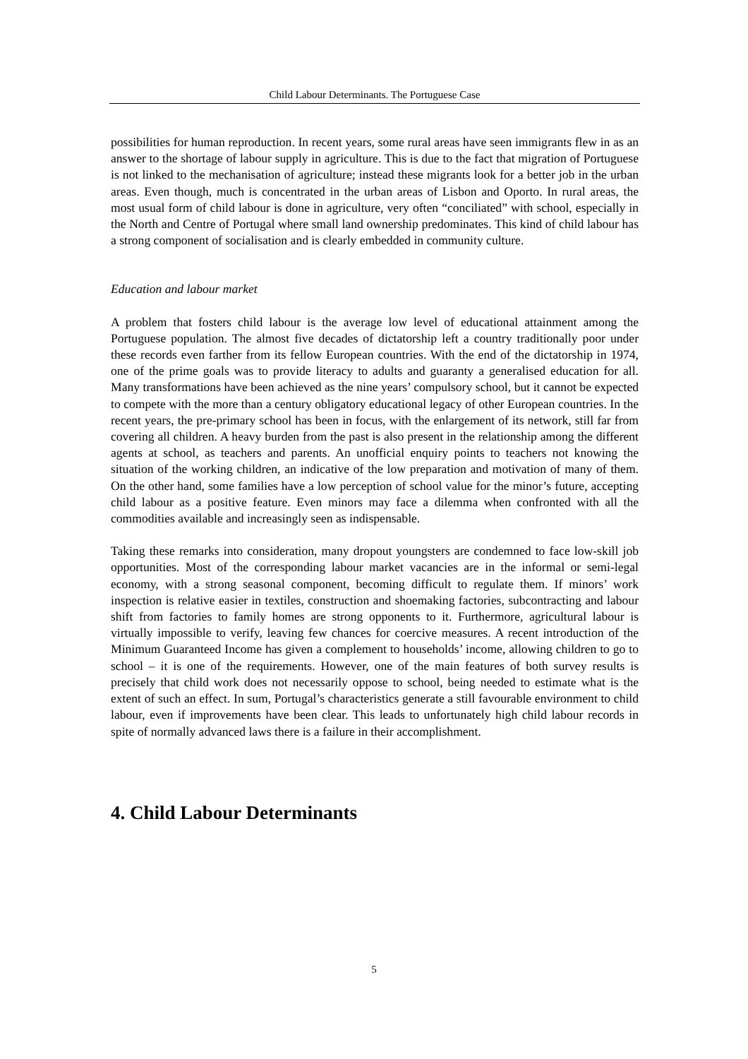Child Labour Determinants. The Portuguese Case
possibilities for human reproduction. In recent years, some rural areas have seen immigrants flew in as an answer to the shortage of labour supply in agriculture. This is due to the fact that migration of Portuguese is not linked to the mechanisation of agriculture; instead these migrants look for a better job in the urban areas. Even though, much is concentrated in the urban areas of Lisbon and Oporto. In rural areas, the most usual form of child labour is done in agriculture, very often “conciliated” with school, especially in the North and Centre of Portugal where small land ownership predominates. This kind of child labour has a strong component of socialisation and is clearly embedded in community culture.
Education and labour market
A problem that fosters child labour is the average low level of educational attainment among the Portuguese population. The almost five decades of dictatorship left a country traditionally poor under these records even farther from its fellow European countries. With the end of the dictatorship in 1974, one of the prime goals was to provide literacy to adults and guaranty a generalised education for all. Many transformations have been achieved as the nine years’ compulsory school, but it cannot be expected to compete with the more than a century obligatory educational legacy of other European countries. In the recent years, the pre-primary school has been in focus, with the enlargement of its network, still far from covering all children. A heavy burden from the past is also present in the relationship among the different agents at school, as teachers and parents. An unofficial enquiry points to teachers not knowing the situation of the working children, an indicative of the low preparation and motivation of many of them. On the other hand, some families have a low perception of school value for the minor’s future, accepting child labour as a positive feature. Even minors may face a dilemma when confronted with all the commodities available and increasingly seen as indispensable.
Taking these remarks into consideration, many dropout youngsters are condemned to face low-skill job opportunities. Most of the corresponding labour market vacancies are in the informal or semi-legal economy, with a strong seasonal component, becoming difficult to regulate them. If minors’ work inspection is relative easier in textiles, construction and shoemaking factories, subcontracting and labour shift from factories to family homes are strong opponents to it. Furthermore, agricultural labour is virtually impossible to verify, leaving few chances for coercive measures. A recent introduction of the Minimum Guaranteed Income has given a complement to households’ income, allowing children to go to school – it is one of the requirements. However, one of the main features of both survey results is precisely that child work does not necessarily oppose to school, being needed to estimate what is the extent of such an effect. In sum, Portugal’s characteristics generate a still favourable environment to child labour, even if improvements have been clear. This leads to unfortunately high child labour records in spite of normally advanced laws there is a failure in their accomplishment.
4. Child Labour Determinants
5